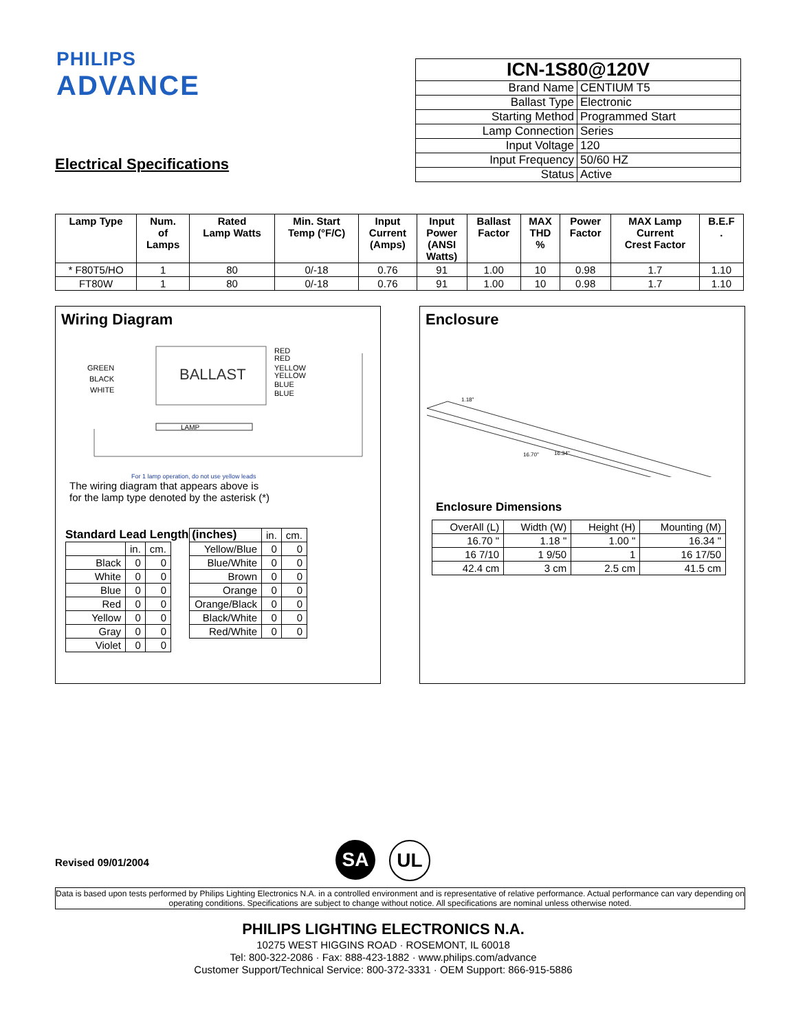PHILIPS
ADVANCE
Electrical Specifications
| ICN-1S80@120V | |
| Brand Name | CENTIUM T5 |
| Ballast Type | Electronic |
| Starting Method | Programmed Start |
| Lamp Connection | Series |
| Input Voltage | 120 |
| Input Frequency | 50/60 HZ |
| Status | Active |
| Lamp Type | Num. of Lamps | Rated Lamp Watts | Min. Start Temp (°F/C) | Input Current (Amps) | Input Power (ANSI Watts) | Ballast Factor | MAX THD % | Power Factor | MAX Lamp Current Crest Factor | B.E.F . |
| --- | --- | --- | --- | --- | --- | --- | --- | --- | --- | --- |
| * F80T5/HO | 1 | 80 | 0/-18 | 0.76 | 91 | 1.00 | 10 | 0.98 | 1.7 | 1.10 |
| FT80W | 1 | 80 | 0/-18 | 0.76 | 91 | 1.00 | 10 | 0.98 | 1.7 | 1.10 |
Wiring Diagram
BALLAST
GREEN
BLACK
WHITE
RED
RED
YELLOW
YELLOW
BLUE
BLUE
LAMP
For 1 lamp operation, do not use yellow leads
The wiring diagram that appears above is
for the lamp type denoted by the asterisk (*)
Standard Lead Length (inches)
| | in. | cm. |
| Black | 0 | 0 |
| White | 0 | 0 |
| Blue | 0 | 0 |
| Red | 0 | 0 |
| Yellow | 0 | 0 |
| Gray | 0 | 0 |
| Violet | 0 | 0 |
| | in. | cm. |
| Yellow/Blue | 0 | 0 |
| Blue/White | 0 | 0 |
| Brown | 0 | 0 |
| Orange | 0 | 0 |
| Orange/Black | 0 | 0 |
| Black/White | 0 | 0 |
| Red/White | 0 | 0 |
Enclosure
1.18"
16.70"
16.34"
Enclosure Dimensions
| OverAll (L) | Width (W) | Height (H) | Mounting (M) |
| 16.70 " | 1.18 " | 1.00 " | 16.34 " |
| 16 7/10 | 1 9/50 | 1 | 16 17/50 |
| 42.4 cm | 3 cm | 2.5 cm | 41.5 cm |
Revised 09/01/2004
SA
UL
Data is based upon tests performed by Philips Lighting Electronics N.A. in a controlled environment and is representative of relative performance. Actual performance can vary depending on operating conditions. Specifications are subject to change without notice. All specifications are nominal unless otherwise noted.
PHILIPS LIGHTING ELECTRONICS N.A.
10275 WEST HIGGINS ROAD · ROSEMONT, IL 60018
Tel: 800-322-2086 · Fax: 888-423-1882 · www.philips.com/advance
Customer Support/Technical Service: 800-372-3331 · OEM Support: 866-915-5886